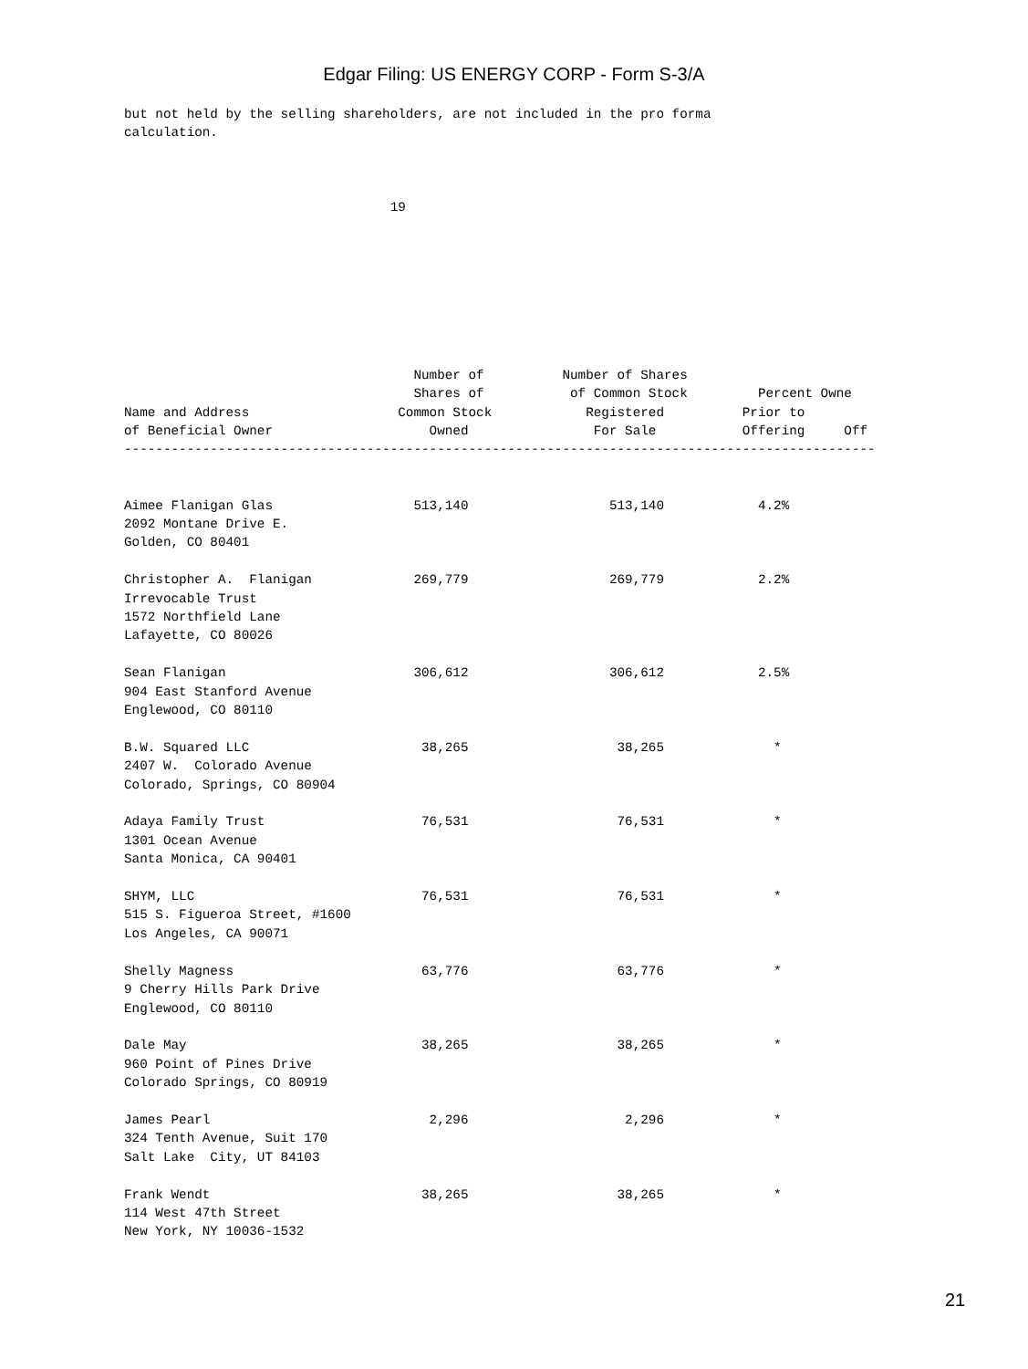Edgar Filing: US ENERGY CORP - Form S-3/A
but not held by the selling shareholders, are not included in the pro forma
calculation.



                                  19








                                     Number of          Number of Shares
                                     Shares of           of Common Stock         Percent Owne
Name and Address                   Common Stock            Registered          Prior to
of Beneficial Owner                    Owned                For Sale           Offering     Off
------------------------------------------------------------------------------------------------


Aimee Flanigan Glas                  513,140                  513,140            4.2%
2092 Montane Drive E.
Golden, CO 80401

Christopher A.  Flanigan             269,779                  269,779            2.2%
Irrevocable Trust
1572 Northfield Lane
Lafayette, CO 80026

Sean Flanigan                        306,612                  306,612            2.5%
904 East Stanford Avenue
Englewood, CO 80110

B.W. Squared LLC                      38,265                   38,265              *
2407 W.  Colorado Avenue
Colorado, Springs, CO 80904

Adaya Family Trust                    76,531                   76,531              *
1301 Ocean Avenue
Santa Monica, CA 90401

SHYM, LLC                             76,531                   76,531              *
515 S. Figueroa Street, #1600
Los Angeles, CA 90071

Shelly Magness                        63,776                   63,776              *
9 Cherry Hills Park Drive
Englewood, CO 80110

Dale May                              38,265                   38,265              *
960 Point of Pines Drive
Colorado Springs, CO 80919

James Pearl                            2,296                    2,296              *
324 Tenth Avenue, Suit 170
Salt Lake  City, UT 84103

Frank Wendt                           38,265                   38,265              *
114 West 47th Street
New York, NY 10036-1532
21